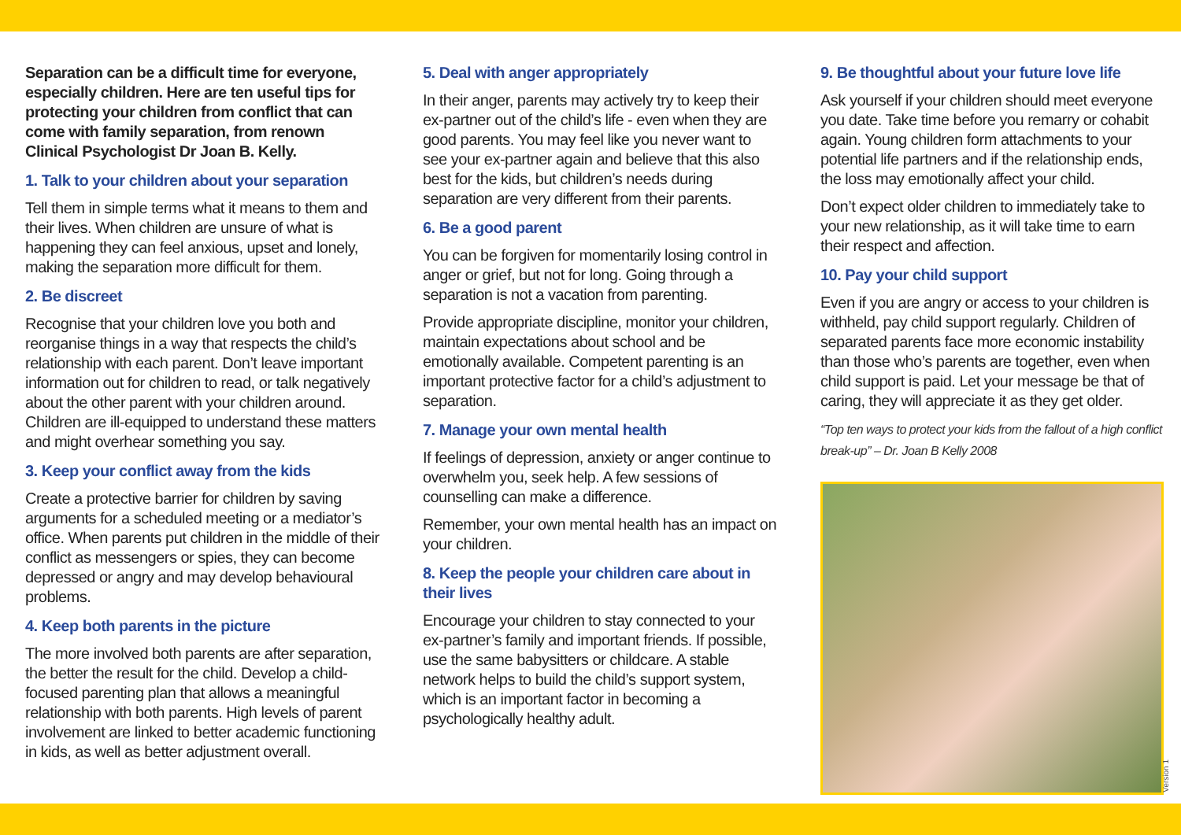Separation can be a difficult time for everyone, especially children. Here are ten useful tips for protecting your children from conflict that can come with family separation, from renown Clinical Psychologist Dr Joan B. Kelly.
1. Talk to your children about your separation
Tell them in simple terms what it means to them and their lives. When children are unsure of what is happening they can feel anxious, upset and lonely, making the separation more difficult for them.
2. Be discreet
Recognise that your children love you both and reorganise things in a way that respects the child’s relationship with each parent. Don’t leave important information out for children to read, or talk negatively about the other parent with your children around. Children are ill-equipped to understand these matters and might overhear something you say.
3. Keep your conflict away from the kids
Create a protective barrier for children by saving arguments for a scheduled meeting or a mediator’s office. When parents put children in the middle of their conflict as messengers or spies, they can become depressed or angry and may develop behavioural problems.
4. Keep both parents in the picture
The more involved both parents are after separation, the better the result for the child. Develop a child-focused parenting plan that allows a meaningful relationship with both parents. High levels of parent involvement are linked to better academic functioning in kids, as well as better adjustment overall.
5. Deal with anger appropriately
In their anger, parents may actively try to keep their ex-partner out of the child’s life - even when they are good parents. You may feel like you never want to see your ex-partner again and believe that this also best for the kids, but children’s needs during separation are very different from their parents.
6. Be a good parent
You can be forgiven for momentarily losing control in anger or grief, but not for long. Going through a separation is not a vacation from parenting.
Provide appropriate discipline, monitor your children, maintain expectations about school and be emotionally available. Competent parenting is an important protective factor for a child’s adjustment to separation.
7. Manage your own mental health
If feelings of depression, anxiety or anger continue to overwhelm you, seek help. A few sessions of counselling can make a difference.
Remember, your own mental health has an impact on your children.
8. Keep the people your children care about in their lives
Encourage your children to stay connected to your ex-partner’s family and important friends. If possible, use the same babysitters or childcare. A stable network helps to build the child’s support system, which is an important factor in becoming a psychologically healthy adult.
9. Be thoughtful about your future love life
Ask yourself if your children should meet everyone you date. Take time before you remarry or cohabit again. Young children form attachments to your potential life partners and if the relationship ends, the loss may emotionally affect your child.
Don’t expect older children to immediately take to your new relationship, as it will take time to earn their respect and affection.
10. Pay your child support
Even if you are angry or access to your children is withheld, pay child support regularly. Children of separated parents face more economic instability than those who’s parents are together, even when child support is paid. Let your message be that of caring, they will appreciate it as they get older.
“Top ten ways to protect your kids from the fallout of a high conflict break-up” – Dr. Joan B Kelly 2008
Version 1